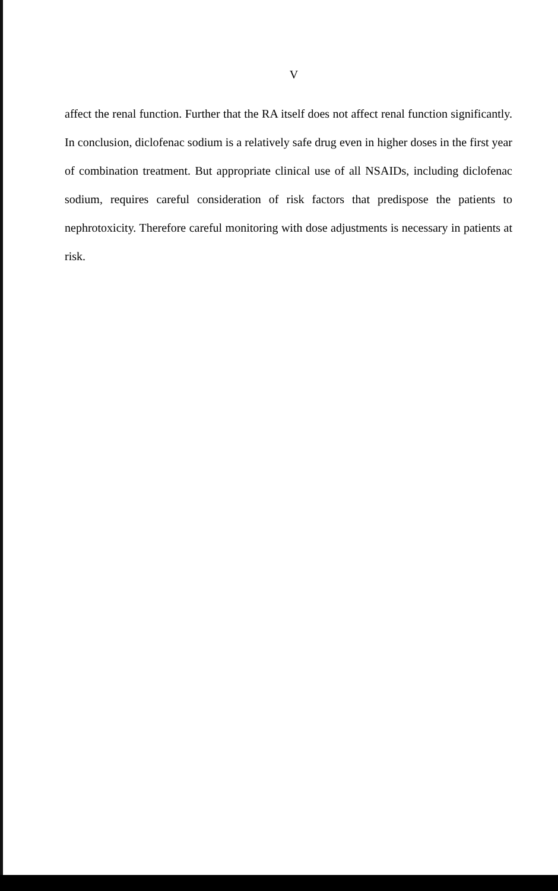V
affect the renal function. Further that the RA itself does not affect renal function significantly. In conclusion, diclofenac sodium is a relatively safe drug even in higher doses in the first year of combination treatment. But appropriate clinical use of all NSAIDs, including diclofenac sodium, requires careful consideration of risk factors that predispose the patients to nephrotoxicity. Therefore careful monitoring with dose adjustments is necessary in patients at risk.